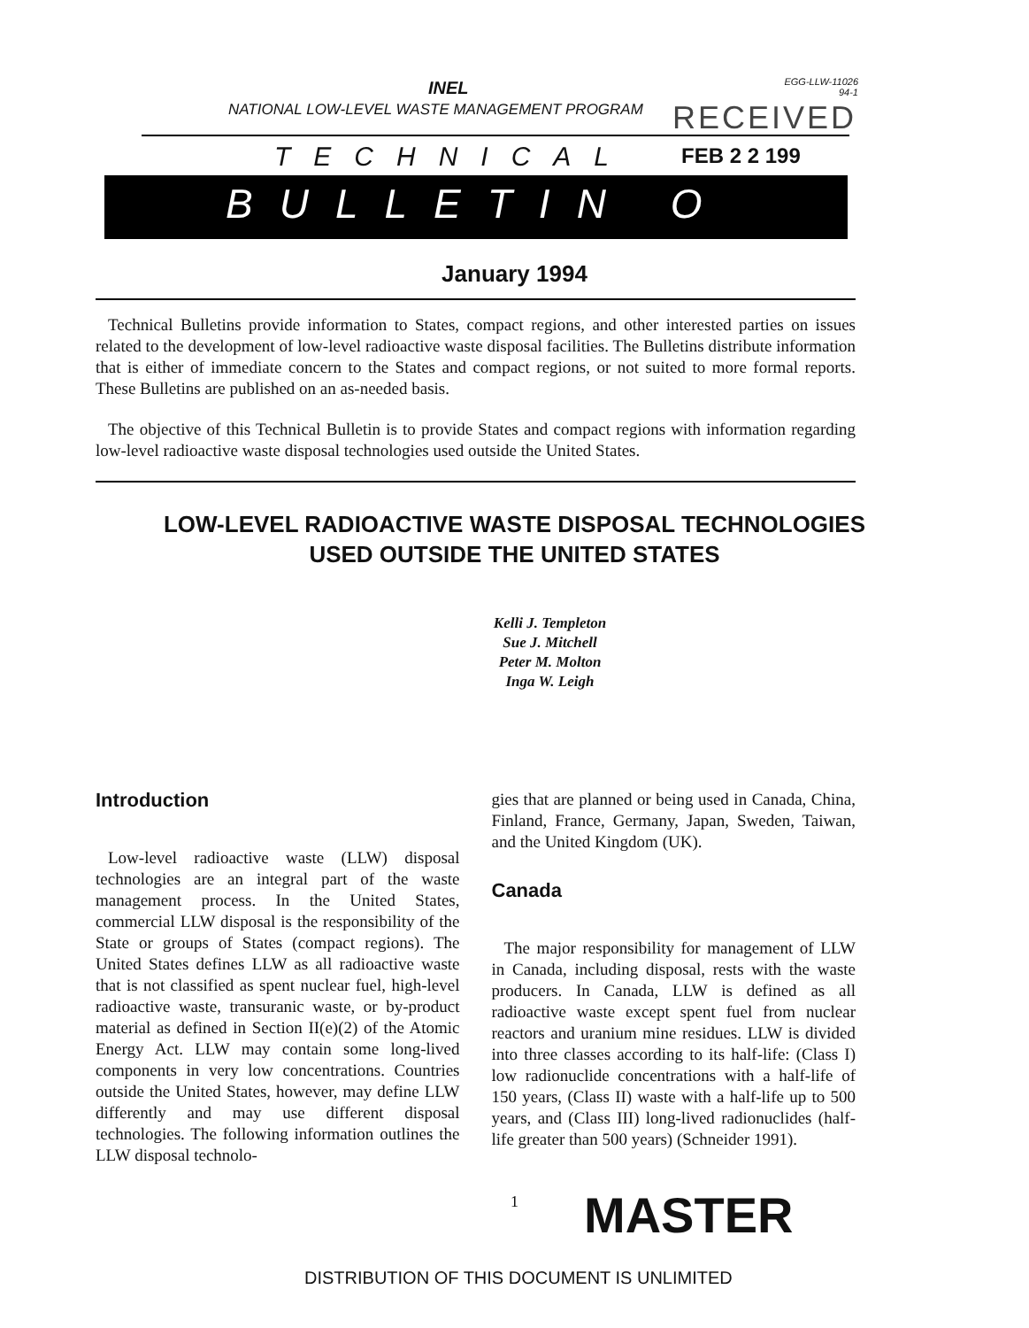INEL
EGG-LLW-11026
94-1
NATIONAL LOW-LEVEL WASTE MANAGEMENT PROGRAM
RECEIVED
TECHNICAL FEB 2 2 199
BULLETIN O
January 1994
Technical Bulletins provide information to States, compact regions, and other interested parties on issues related to the development of low-level radioactive waste disposal facilities. The Bulletins distribute information that is either of immediate concern to the States and compact regions, or not suited to more formal reports. These Bulletins are published on an as-needed basis.
The objective of this Technical Bulletin is to provide States and compact regions with information regarding low-level radioactive waste disposal technologies used outside the United States.
LOW-LEVEL RADIOACTIVE WASTE DISPOSAL TECHNOLOGIES
USED OUTSIDE THE UNITED STATES
Kelli J. Templeton
Sue J. Mitchell
Peter M. Molton
Inga W. Leigh
Introduction
Low-level radioactive waste (LLW) disposal technologies are an integral part of the waste management process. In the United States, commercial LLW disposal is the responsibility of the State or groups of States (compact regions). The United States defines LLW as all radioactive waste that is not classified as spent nuclear fuel, high-level radioactive waste, transuranic waste, or by-product material as defined in Section II(e)(2) of the Atomic Energy Act. LLW may contain some long-lived components in very low concentrations. Countries outside the United States, however, may define LLW differently and may use different disposal technologies. The following information outlines the LLW disposal technolo-
gies that are planned or being used in Canada, China, Finland, France, Germany, Japan, Sweden, Taiwan, and the United Kingdom (UK).
Canada
The major responsibility for management of LLW in Canada, including disposal, rests with the waste producers. In Canada, LLW is defined as all radioactive waste except spent fuel from nuclear reactors and uranium mine residues. LLW is divided into three classes according to its half-life: (Class I) low radionuclide concentrations with a half-life of 150 years, (Class II) waste with a half-life up to 500 years, and (Class III) long-lived radionuclides (half-life greater than 500 years) (Schneider 1991).
1
MASTER
DISTRIBUTION OF THIS DOCUMENT IS UNLIMITED